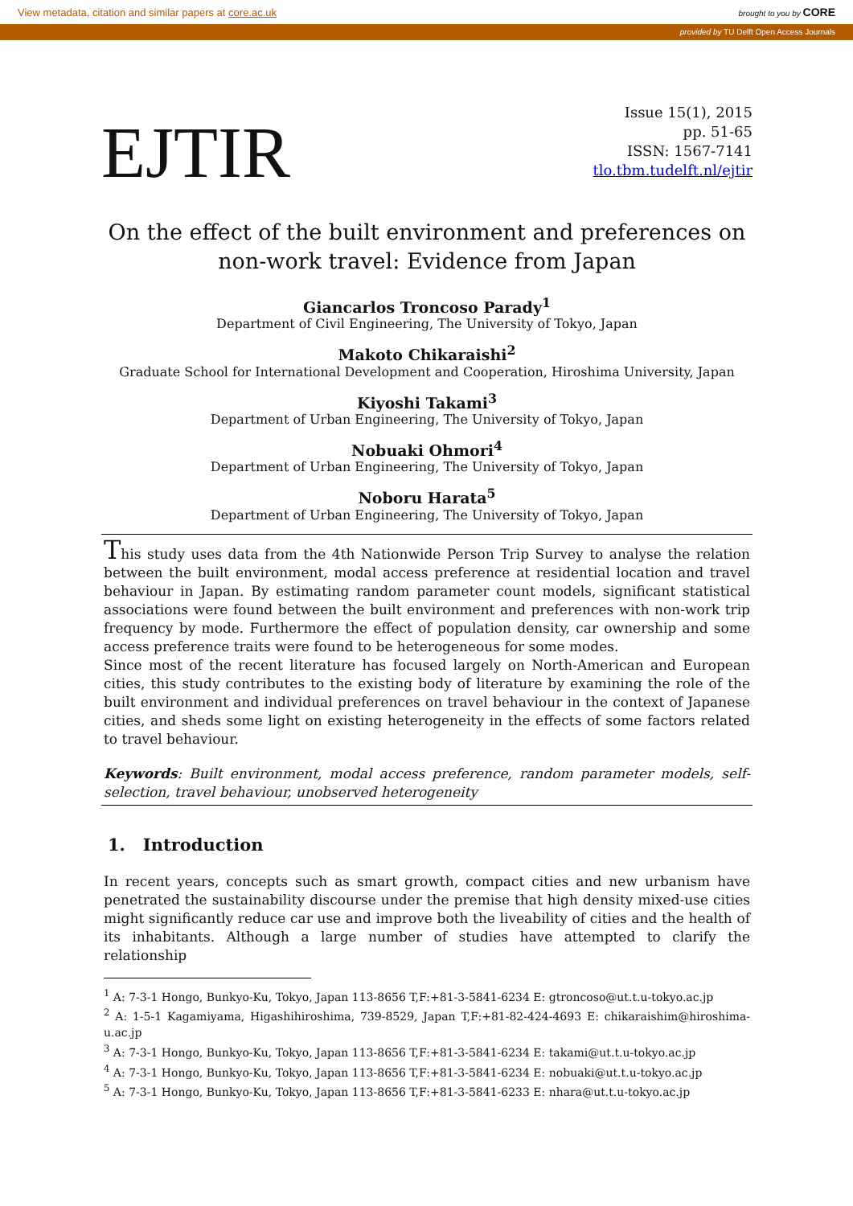View metadata, citation and similar papers at core.ac.uk brought to you by CORE
provided by TU Delft Open Access Journals
EJTIR
Issue 15(1), 2015
pp. 51-65
ISSN: 1567-7141
tlo.tbm.tudelft.nl/ejtir
On the effect of the built environment and preferences on non-work travel: Evidence from Japan
Giancarlos Troncoso Parady<sup>1</sup>
Department of Civil Engineering, The University of Tokyo, Japan
Makoto Chikaraishi<sup>2</sup>
Graduate School for International Development and Cooperation, Hiroshima University, Japan
Kiyoshi Takami<sup>3</sup>
Department of Urban Engineering, The University of Tokyo, Japan
Nobuaki Ohmori<sup>4</sup>
Department of Urban Engineering, The University of Tokyo, Japan
Noboru Harata<sup>5</sup>
Department of Urban Engineering, The University of Tokyo, Japan
This study uses data from the 4th Nationwide Person Trip Survey to analyse the relation between the built environment, modal access preference at residential location and travel behaviour in Japan. By estimating random parameter count models, significant statistical associations were found between the built environment and preferences with non-work trip frequency by mode. Furthermore the effect of population density, car ownership and some access preference traits were found to be heterogeneous for some modes.
Since most of the recent literature has focused largely on North-American and European cities, this study contributes to the existing body of literature by examining the role of the built environment and individual preferences on travel behaviour in the context of Japanese cities, and sheds some light on existing heterogeneity in the effects of some factors related to travel behaviour.
Keywords: Built environment, modal access preference, random parameter models, self-selection, travel behaviour, unobserved heterogeneity
1. Introduction
In recent years, concepts such as smart growth, compact cities and new urbanism have penetrated the sustainability discourse under the premise that high density mixed-use cities might significantly reduce car use and improve both the liveability of cities and the health of its inhabitants. Although a large number of studies have attempted to clarify the relationship
<sup>1</sup> A: 7-3-1 Hongo, Bunkyo-Ku, Tokyo, Japan 113-8656 T,F:+81-3-5841-6234 E: gtroncoso@ut.t.u-tokyo.ac.jp
<sup>2</sup> A: 1-5-1 Kagamiyama, Higashihiroshima, 739-8529, Japan T,F:+81-82-424-4693 E: chikaraishim@hiroshima-u.ac.jp
<sup>3</sup> A: 7-3-1 Hongo, Bunkyo-Ku, Tokyo, Japan 113-8656 T,F:+81-3-5841-6234 E: takami@ut.t.u-tokyo.ac.jp
<sup>4</sup> A: 7-3-1 Hongo, Bunkyo-Ku, Tokyo, Japan 113-8656 T,F:+81-3-5841-6234 E: nobuaki@ut.t.u-tokyo.ac.jp
<sup>5</sup> A: 7-3-1 Hongo, Bunkyo-Ku, Tokyo, Japan 113-8656 T,F:+81-3-5841-6233 E: nhara@ut.t.u-tokyo.ac.jp